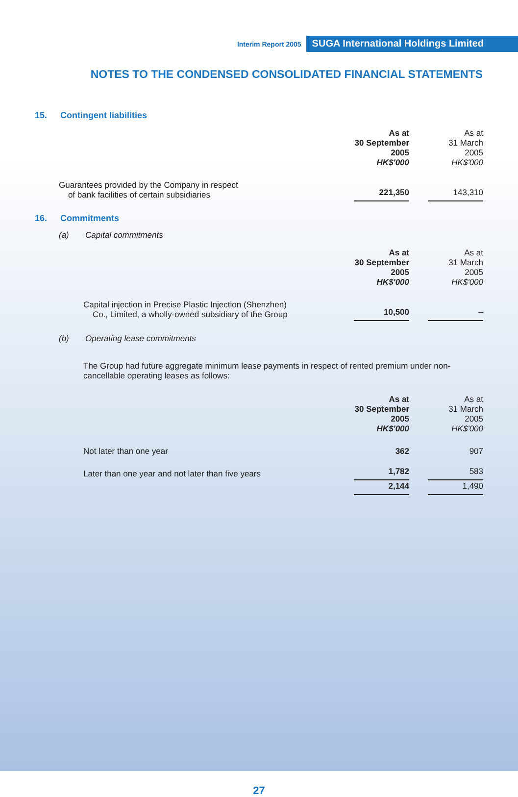Interim Report 2005 SUGA International Holdings Limited
NOTES TO THE CONDENSED CONSOLIDATED FINANCIAL STATEMENTS
15. Contingent liabilities
| | As at 30 September 2005 HK$'000 | | As at 31 March 2005 HK$'000 |
| Guarantees provided by the Company in respect of bank facilities of certain subsidiaries | 221,350 | | 143,310 |
16. Commitments
(a) Capital commitments
| | As at 30 September 2005 HK$'000 | | As at 31 March 2005 HK$'000 |
| Capital injection in Precise Plastic Injection (Shenzhen) Co., Limited, a wholly-owned subsidiary of the Group | 10,500 | | – |
(b) Operating lease commitments
The Group had future aggregate minimum lease payments in respect of rented premium under non-cancellable operating leases as follows:
| | As at 30 September 2005 HK$'000 | | As at 31 March 2005 HK$'000 |
| Not later than one year | 362 | | 907 |
| Later than one year and not later than five years | 1,782 | | 583 |
| | 2,144 | | 1,490 |
27